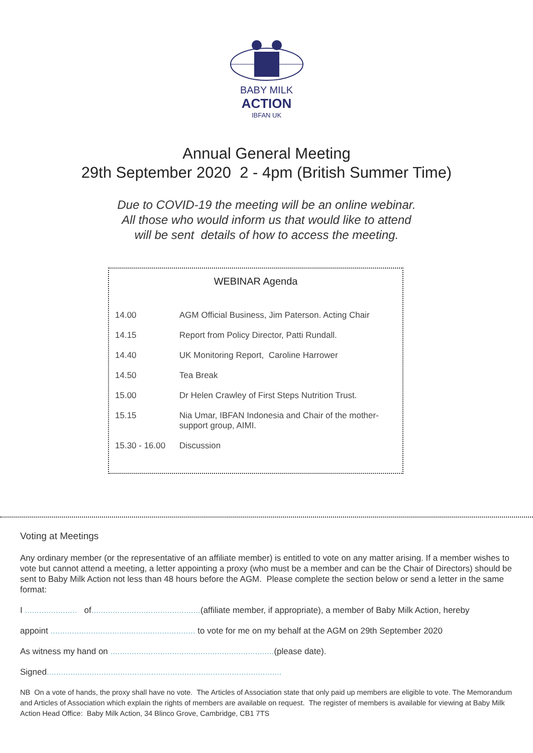BABY MILK
ACTION
IBFAN UK
Annual General Meeting
29th September 2020 2 - 4pm (British Summer Time)
Due to COVID-19 the meeting will be an online webinar.
All those who would inform us that would like to attend
will be sent details of how to access the meeting.
WEBINAR Agenda
| 14.00 | AGM Official Business, Jim Paterson. Acting Chair |
| 14.15 | Report from Policy Director, Patti Rundall. |
| 14.40 | UK Monitoring Report, Caroline Harrower |
| 14.50 | Tea Break |
| 15.00 | Dr Helen Crawley of First Steps Nutrition Trust. |
| 15.15 | Nia Umar, IBFAN Indonesia and Chair of the mother- support group, AIMI. |
| 15.30 - 16.00 | Discussion |
Voting at Meetings
Any ordinary member (or the representative of an affiliate member) is entitled to vote on any matter arising. If a member wishes to vote but cannot attend a meeting, a letter appointing a proxy (who must be a member and can be the Chair of Directors) should be sent to Baby Milk Action not less than 48 hours before the AGM. Please complete the section below or send a letter in the same format:
I ...................... of..............................................(affiliate member, if appropriate), a member of Baby Milk Action, hereby
appoint ............................................................. to vote for me on my behalf at the AGM on 29th September 2020
As witness my hand on .....................................................................(please date).
Signed...................................................................................................
NB On a vote of hands, the proxy shall have no vote. The Articles of Association state that only paid up members are eligible to vote. The Memorandum and Articles of Association which explain the rights of members are available on request. The register of members is available for viewing at Baby Milk Action Head Office: Baby Milk Action, 34 Blinco Grove, Cambridge, CB1 7TS